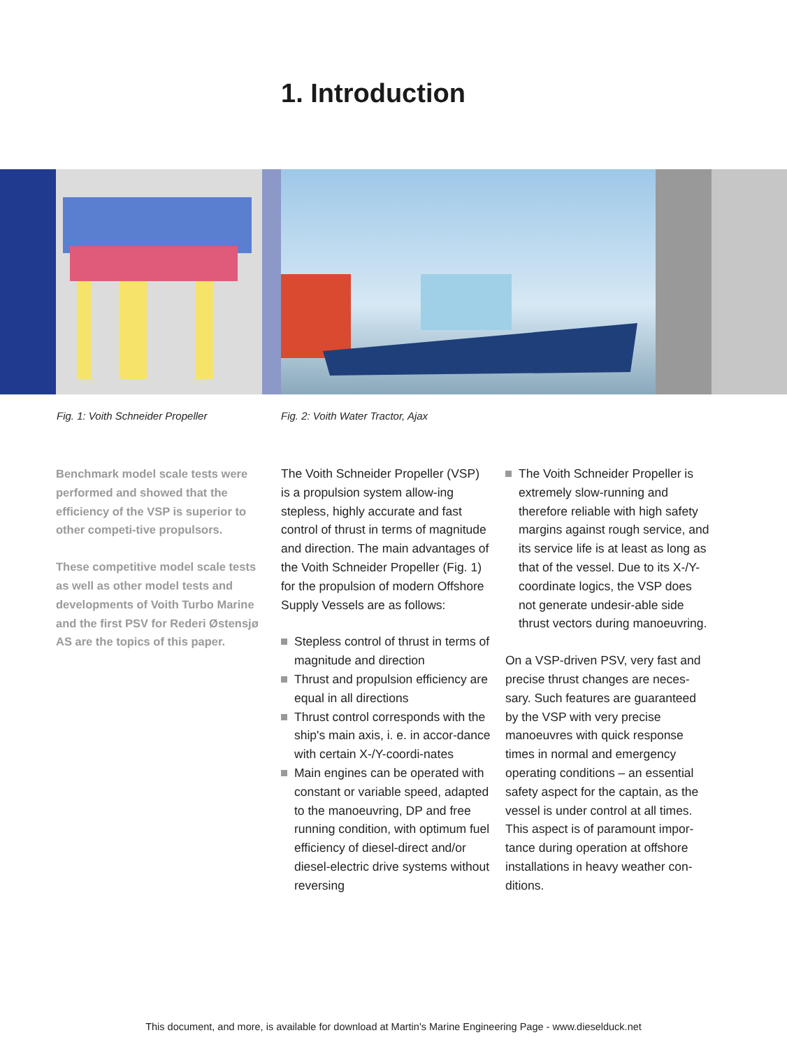1. Introduction
Fig. 1: Voith Schneider Propeller
Fig. 2: Voith Water Tractor, Ajax
Benchmark model scale tests were performed and showed that the efficiency of the VSP is superior to other competi-tive propulsors.
These competitive model scale tests as well as other model tests and developments of Voith Turbo Marine and the first PSV for Rederi Østensjø AS are the topics of this paper.
The Voith Schneider Propeller (VSP) is a propulsion system allow-ing stepless, highly accurate and fast control of thrust in terms of magnitude and direction. The main advantages of the Voith Schneider Propeller (Fig. 1) for the propulsion of modern Offshore Supply Vessels are as follows:
Stepless control of thrust in terms of magnitude and direction
Thrust and propulsion efficiency are equal in all directions
Thrust control corresponds with the ship's main axis, i. e. in accor-dance with certain X-/Y-coordi-nates
Main engines can be operated with constant or variable speed, adapted to the manoeuvring, DP and free running condition, with optimum fuel efficiency of diesel-direct and/or diesel-electric drive systems without reversing
The Voith Schneider Propeller is extremely slow-running and therefore reliable with high safety margins against rough service, and its service life is at least as long as that of the vessel. Due to its X-/Y-coordinate logics, the VSP does not generate undesir-able side thrust vectors during manoeuvring.
On a VSP-driven PSV, very fast and precise thrust changes are neces-sary. Such features are guaranteed by the VSP with very precise manoeuvres with quick response times in normal and emergency operating conditions – an essential safety aspect for the captain, as the vessel is under control at all times. This aspect is of paramount impor-tance during operation at offshore installations in heavy weather con-ditions.
This document, and more, is available for download at Martin's Marine Engineering Page - www.dieselduck.net